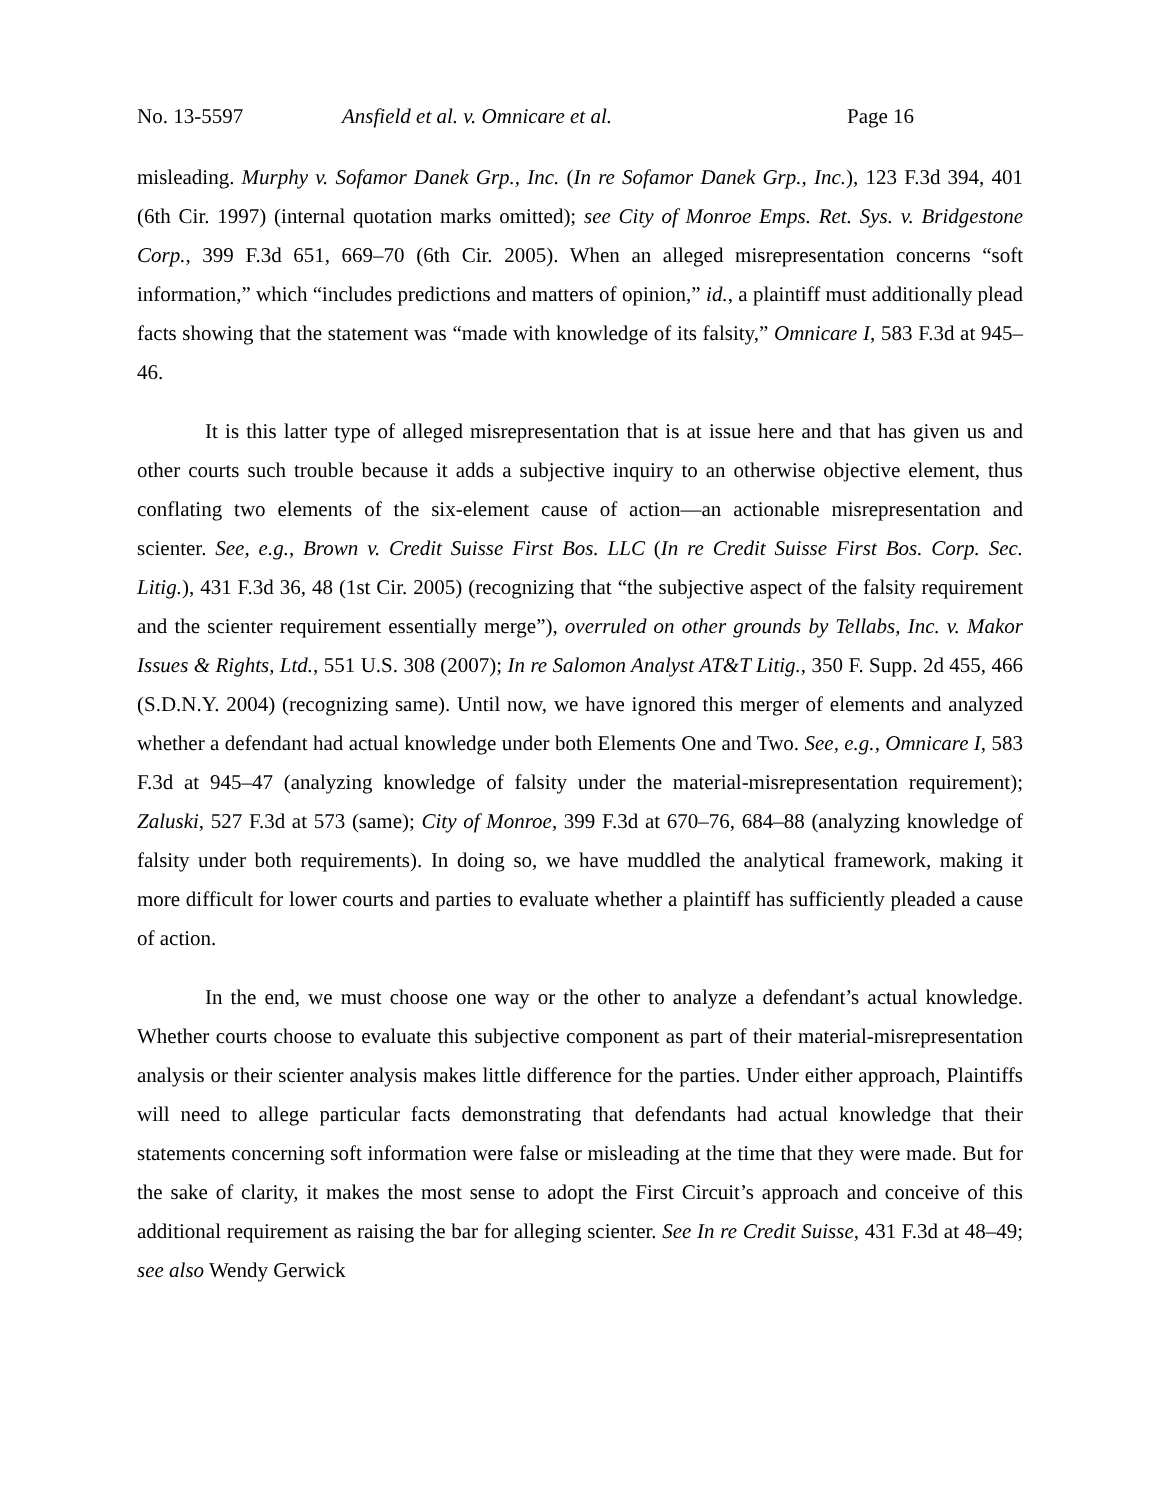No. 13-5597 Ansfield et al. v. Omnicare et al. Page 16
misleading. Murphy v. Sofamor Danek Grp., Inc. (In re Sofamor Danek Grp., Inc.), 123 F.3d 394, 401 (6th Cir. 1997) (internal quotation marks omitted); see City of Monroe Emps. Ret. Sys. v. Bridgestone Corp., 399 F.3d 651, 669–70 (6th Cir. 2005). When an alleged misrepresentation concerns “soft information,” which “includes predictions and matters of opinion,” id., a plaintiff must additionally plead facts showing that the statement was “made with knowledge of its falsity,” Omnicare I, 583 F.3d at 945–46.
It is this latter type of alleged misrepresentation that is at issue here and that has given us and other courts such trouble because it adds a subjective inquiry to an otherwise objective element, thus conflating two elements of the six-element cause of action—an actionable misrepresentation and scienter. See, e.g., Brown v. Credit Suisse First Bos. LLC (In re Credit Suisse First Bos. Corp. Sec. Litig.), 431 F.3d 36, 48 (1st Cir. 2005) (recognizing that “the subjective aspect of the falsity requirement and the scienter requirement essentially merge”), overruled on other grounds by Tellabs, Inc. v. Makor Issues & Rights, Ltd., 551 U.S. 308 (2007); In re Salomon Analyst AT&T Litig., 350 F. Supp. 2d 455, 466 (S.D.N.Y. 2004) (recognizing same). Until now, we have ignored this merger of elements and analyzed whether a defendant had actual knowledge under both Elements One and Two. See, e.g., Omnicare I, 583 F.3d at 945–47 (analyzing knowledge of falsity under the material-misrepresentation requirement); Zaluski, 527 F.3d at 573 (same); City of Monroe, 399 F.3d at 670–76, 684–88 (analyzing knowledge of falsity under both requirements). In doing so, we have muddled the analytical framework, making it more difficult for lower courts and parties to evaluate whether a plaintiff has sufficiently pleaded a cause of action.
In the end, we must choose one way or the other to analyze a defendant’s actual knowledge. Whether courts choose to evaluate this subjective component as part of their material-misrepresentation analysis or their scienter analysis makes little difference for the parties. Under either approach, Plaintiffs will need to allege particular facts demonstrating that defendants had actual knowledge that their statements concerning soft information were false or misleading at the time that they were made. But for the sake of clarity, it makes the most sense to adopt the First Circuit’s approach and conceive of this additional requirement as raising the bar for alleging scienter. See In re Credit Suisse, 431 F.3d at 48–49; see also Wendy Gerwick